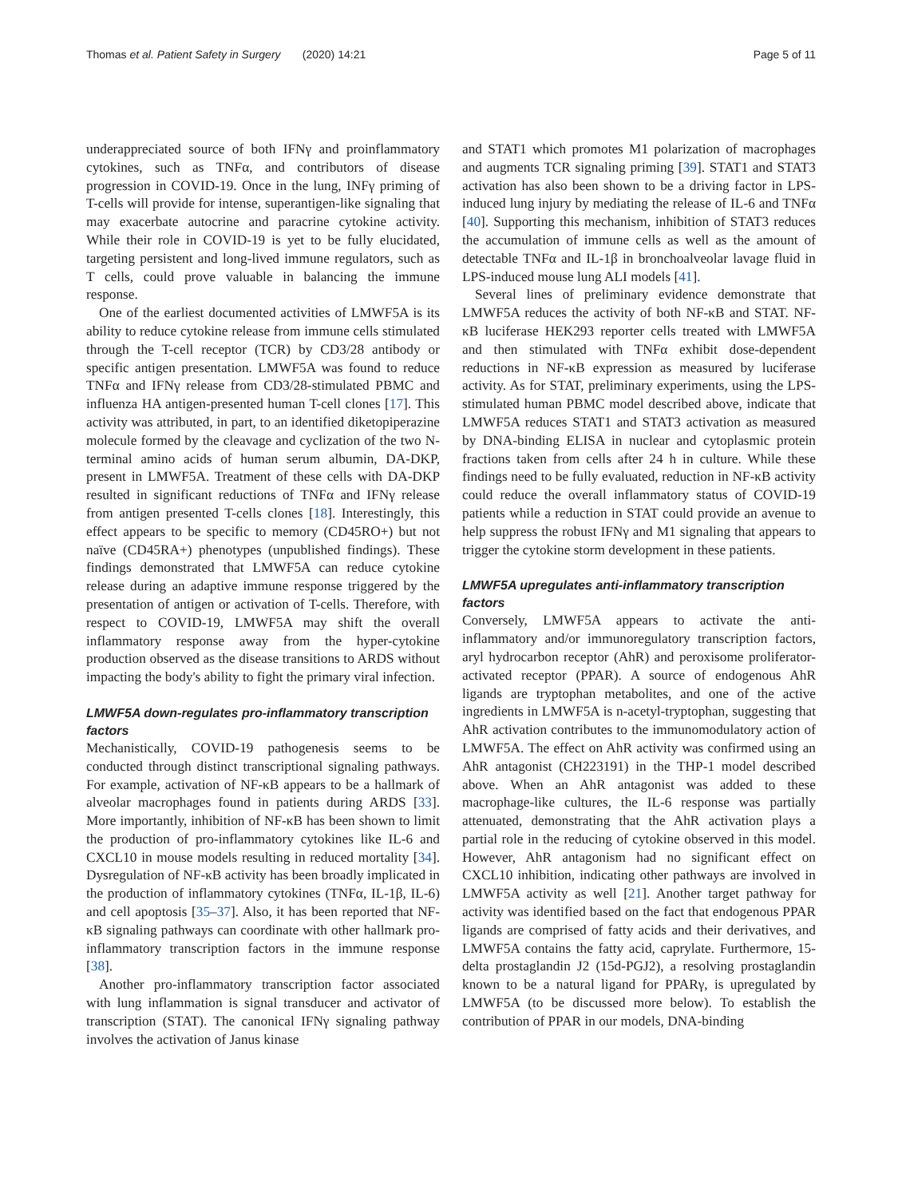Thomas et al. Patient Safety in Surgery (2020) 14:21 Page 5 of 11
underappreciated source of both IFNγ and proinflammatory cytokines, such as TNFα, and contributors of disease progression in COVID-19. Once in the lung, INFγ priming of T-cells will provide for intense, superantigen-like signaling that may exacerbate autocrine and paracrine cytokine activity. While their role in COVID-19 is yet to be fully elucidated, targeting persistent and long-lived immune regulators, such as T cells, could prove valuable in balancing the immune response.
One of the earliest documented activities of LMWF5A is its ability to reduce cytokine release from immune cells stimulated through the T-cell receptor (TCR) by CD3/28 antibody or specific antigen presentation. LMWF5A was found to reduce TNFα and IFNγ release from CD3/28-stimulated PBMC and influenza HA antigen-presented human T-cell clones [17]. This activity was attributed, in part, to an identified diketopiperazine molecule formed by the cleavage and cyclization of the two N-terminal amino acids of human serum albumin, DA-DKP, present in LMWF5A. Treatment of these cells with DA-DKP resulted in significant reductions of TNFα and IFNγ release from antigen presented T-cells clones [18]. Interestingly, this effect appears to be specific to memory (CD45RO+) but not naïve (CD45RA+) phenotypes (unpublished findings). These findings demonstrated that LMWF5A can reduce cytokine release during an adaptive immune response triggered by the presentation of antigen or activation of T-cells. Therefore, with respect to COVID-19, LMWF5A may shift the overall inflammatory response away from the hyper-cytokine production observed as the disease transitions to ARDS without impacting the body's ability to fight the primary viral infection.
LMWF5A down-regulates pro-inflammatory transcription factors
Mechanistically, COVID-19 pathogenesis seems to be conducted through distinct transcriptional signaling pathways. For example, activation of NF-κB appears to be a hallmark of alveolar macrophages found in patients during ARDS [33]. More importantly, inhibition of NF-κB has been shown to limit the production of pro-inflammatory cytokines like IL-6 and CXCL10 in mouse models resulting in reduced mortality [34]. Dysregulation of NF-κB activity has been broadly implicated in the production of inflammatory cytokines (TNFα, IL-1β, IL-6) and cell apoptosis [35–37]. Also, it has been reported that NF-κB signaling pathways can coordinate with other hallmark pro-inflammatory transcription factors in the immune response [38].
Another pro-inflammatory transcription factor associated with lung inflammation is signal transducer and activator of transcription (STAT). The canonical IFNγ signaling pathway involves the activation of Janus kinase
and STAT1 which promotes M1 polarization of macrophages and augments TCR signaling priming [39]. STAT1 and STAT3 activation has also been shown to be a driving factor in LPS-induced lung injury by mediating the release of IL-6 and TNFα [40]. Supporting this mechanism, inhibition of STAT3 reduces the accumulation of immune cells as well as the amount of detectable TNFα and IL-1β in bronchoalveolar lavage fluid in LPS-induced mouse lung ALI models [41].
Several lines of preliminary evidence demonstrate that LMWF5A reduces the activity of both NF-κB and STAT. NF-κB luciferase HEK293 reporter cells treated with LMWF5A and then stimulated with TNFα exhibit dose-dependent reductions in NF-κB expression as measured by luciferase activity. As for STAT, preliminary experiments, using the LPS-stimulated human PBMC model described above, indicate that LMWF5A reduces STAT1 and STAT3 activation as measured by DNA-binding ELISA in nuclear and cytoplasmic protein fractions taken from cells after 24 h in culture. While these findings need to be fully evaluated, reduction in NF-κB activity could reduce the overall inflammatory status of COVID-19 patients while a reduction in STAT could provide an avenue to help suppress the robust IFNγ and M1 signaling that appears to trigger the cytokine storm development in these patients.
LMWF5A upregulates anti-inflammatory transcription factors
Conversely, LMWF5A appears to activate the anti-inflammatory and/or immunoregulatory transcription factors, aryl hydrocarbon receptor (AhR) and peroxisome proliferator-activated receptor (PPAR). A source of endogenous AhR ligands are tryptophan metabolites, and one of the active ingredients in LMWF5A is n-acetyl-tryptophan, suggesting that AhR activation contributes to the immunomodulatory action of LMWF5A. The effect on AhR activity was confirmed using an AhR antagonist (CH223191) in the THP-1 model described above. When an AhR antagonist was added to these macrophage-like cultures, the IL-6 response was partially attenuated, demonstrating that the AhR activation plays a partial role in the reducing of cytokine observed in this model. However, AhR antagonism had no significant effect on CXCL10 inhibition, indicating other pathways are involved in LMWF5A activity as well [21]. Another target pathway for activity was identified based on the fact that endogenous PPAR ligands are comprised of fatty acids and their derivatives, and LMWF5A contains the fatty acid, caprylate. Furthermore, 15-delta prostaglandin J2 (15d-PGJ2), a resolving prostaglandin known to be a natural ligand for PPARγ, is upregulated by LMWF5A (to be discussed more below). To establish the contribution of PPAR in our models, DNA-binding